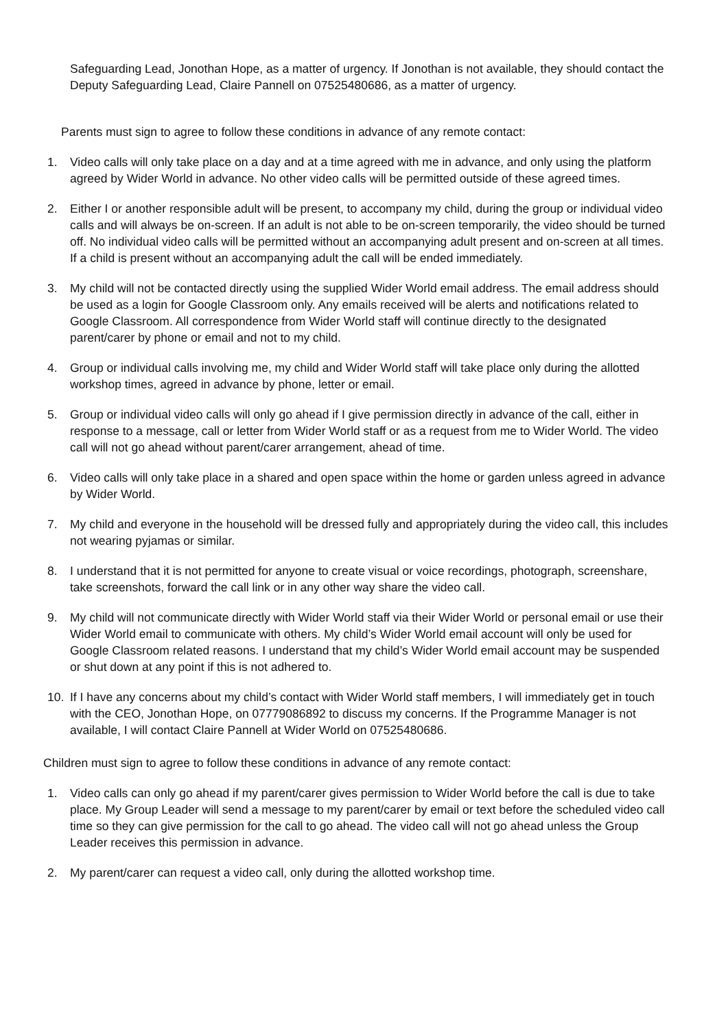Safeguarding Lead, Jonothan Hope, as a matter of urgency. If Jonothan is not available, they should contact the Deputy Safeguarding Lead, Claire Pannell on 07525480686, as a matter of urgency.
Parents must sign to agree to follow these conditions in advance of any remote contact:
1. Video calls will only take place on a day and at a time agreed with me in advance, and only using the platform agreed by Wider World in advance. No other video calls will be permitted outside of these agreed times.
2. Either I or another responsible adult will be present, to accompany my child, during the group or individual video calls and will always be on-screen. If an adult is not able to be on-screen temporarily, the video should be turned off. No individual video calls will be permitted without an accompanying adult present and on-screen at all times. If a child is present without an accompanying adult the call will be ended immediately.
3. My child will not be contacted directly using the supplied Wider World email address. The email address should be used as a login for Google Classroom only. Any emails received will be alerts and notifications related to Google Classroom. All correspondence from Wider World staff will continue directly to the designated parent/carer by phone or email and not to my child.
4. Group or individual calls involving me, my child and Wider World staff will take place only during the allotted workshop times, agreed in advance by phone, letter or email.
5. Group or individual video calls will only go ahead if I give permission directly in advance of the call, either in response to a message, call or letter from Wider World staff or as a request from me to Wider World. The video call will not go ahead without parent/carer arrangement, ahead of time.
6. Video calls will only take place in a shared and open space within the home or garden unless agreed in advance by Wider World.
7. My child and everyone in the household will be dressed fully and appropriately during the video call, this includes not wearing pyjamas or similar.
8. I understand that it is not permitted for anyone to create visual or voice recordings, photograph, screenshare, take screenshots, forward the call link or in any other way share the video call.
9. My child will not communicate directly with Wider World staff via their Wider World or personal email or use their Wider World email to communicate with others. My child’s Wider World email account will only be used for Google Classroom related reasons. I understand that my child’s Wider World email account may be suspended or shut down at any point if this is not adhered to.
10. If I have any concerns about my child’s contact with Wider World staff members, I will immediately get in touch with the CEO, Jonothan Hope, on 07779086892 to discuss my concerns. If the Programme Manager is not available, I will contact Claire Pannell at Wider World on 07525480686.
Children must sign to agree to follow these conditions in advance of any remote contact:
1. Video calls can only go ahead if my parent/carer gives permission to Wider World before the call is due to take place. My Group Leader will send a message to my parent/carer by email or text before the scheduled video call time so they can give permission for the call to go ahead. The video call will not go ahead unless the Group Leader receives this permission in advance.
2. My parent/carer can request a video call, only during the allotted workshop time.